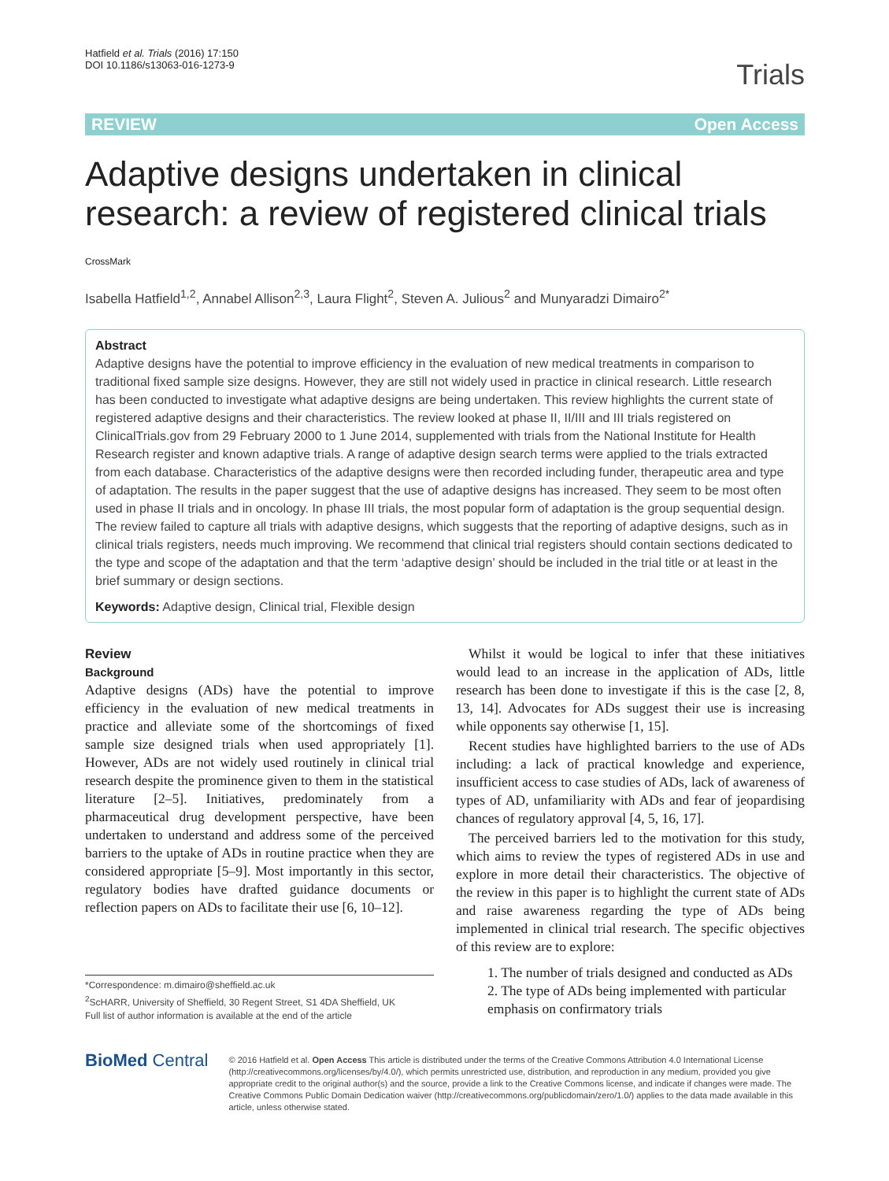Hatfield et al. Trials (2016) 17:150
DOI 10.1186/s13063-016-1273-9
Trials
REVIEW Open Access
Adaptive designs undertaken in clinical research: a review of registered clinical trials CrossMark
Isabella Hatfield<sup>1,2</sup>, Annabel Allison<sup>2,3</sup>, Laura Flight<sup>2</sup>, Steven A. Julious<sup>2</sup> and Munyaradzi Dimairo<sup>2*</sup>
Abstract
Adaptive designs have the potential to improve efficiency in the evaluation of new medical treatments in comparison to traditional fixed sample size designs. However, they are still not widely used in practice in clinical research. Little research has been conducted to investigate what adaptive designs are being undertaken. This review highlights the current state of registered adaptive designs and their characteristics. The review looked at phase II, II/III and III trials registered on ClinicalTrials.gov from 29 February 2000 to 1 June 2014, supplemented with trials from the National Institute for Health Research register and known adaptive trials. A range of adaptive design search terms were applied to the trials extracted from each database. Characteristics of the adaptive designs were then recorded including funder, therapeutic area and type of adaptation. The results in the paper suggest that the use of adaptive designs has increased. They seem to be most often used in phase II trials and in oncology. In phase III trials, the most popular form of adaptation is the group sequential design. The review failed to capture all trials with adaptive designs, which suggests that the reporting of adaptive designs, such as in clinical trials registers, needs much improving. We recommend that clinical trial registers should contain sections dedicated to the type and scope of the adaptation and that the term ‘adaptive design’ should be included in the trial title or at least in the brief summary or design sections.
Keywords: Adaptive design, Clinical trial, Flexible design
Review
Background
Adaptive designs (ADs) have the potential to improve efficiency in the evaluation of new medical treatments in practice and alleviate some of the shortcomings of fixed sample size designed trials when used appropriately [1]. However, ADs are not widely used routinely in clinical trial research despite the prominence given to them in the statistical literature [2–5]. Initiatives, predominately from a pharmaceutical drug development perspective, have been undertaken to understand and address some of the perceived barriers to the uptake of ADs in routine practice when they are considered appropriate [5–9]. Most importantly in this sector, regulatory bodies have drafted guidance documents or reflection papers on ADs to facilitate their use [6, 10–12].
*Correspondence: m.dimairo@sheffield.ac.uk
<sup>2</sup> ScHARR, University of Sheffield, 30 Regent Street, S1 4DA Sheffield, UK
Full list of author information is available at the end of the article
Whilst it would be logical to infer that these initiatives would lead to an increase in the application of ADs, little research has been done to investigate if this is the case [2, 8, 13, 14]. Advocates for ADs suggest their use is increasing while opponents say otherwise [1, 15].
Recent studies have highlighted barriers to the use of ADs including: a lack of practical knowledge and experience, insufficient access to case studies of ADs, lack of awareness of types of AD, unfamiliarity with ADs and fear of jeopardising chances of regulatory approval [4, 5, 16, 17].
The perceived barriers led to the motivation for this study, which aims to review the types of registered ADs in use and explore in more detail their characteristics. The objective of the review in this paper is to highlight the current state of ADs and raise awareness regarding the type of ADs being implemented in clinical trial research. The specific objectives of this review are to explore:
1. The number of trials designed and conducted as ADs
2. The type of ADs being implemented with particular emphasis on confirmatory trials
BioMed Central
© 2016 Hatfield et al. Open Access This article is distributed under the terms of the Creative Commons Attribution 4.0 International License (http://creativecommons.org/licenses/by/4.0/), which permits unrestricted use, distribution, and reproduction in any medium, provided you give appropriate credit to the original author(s) and the source, provide a link to the Creative Commons license, and indicate if changes were made. The Creative Commons Public Domain Dedication waiver (http://creativecommons.org/publicdomain/zero/1.0/) applies to the data made available in this article, unless otherwise stated.